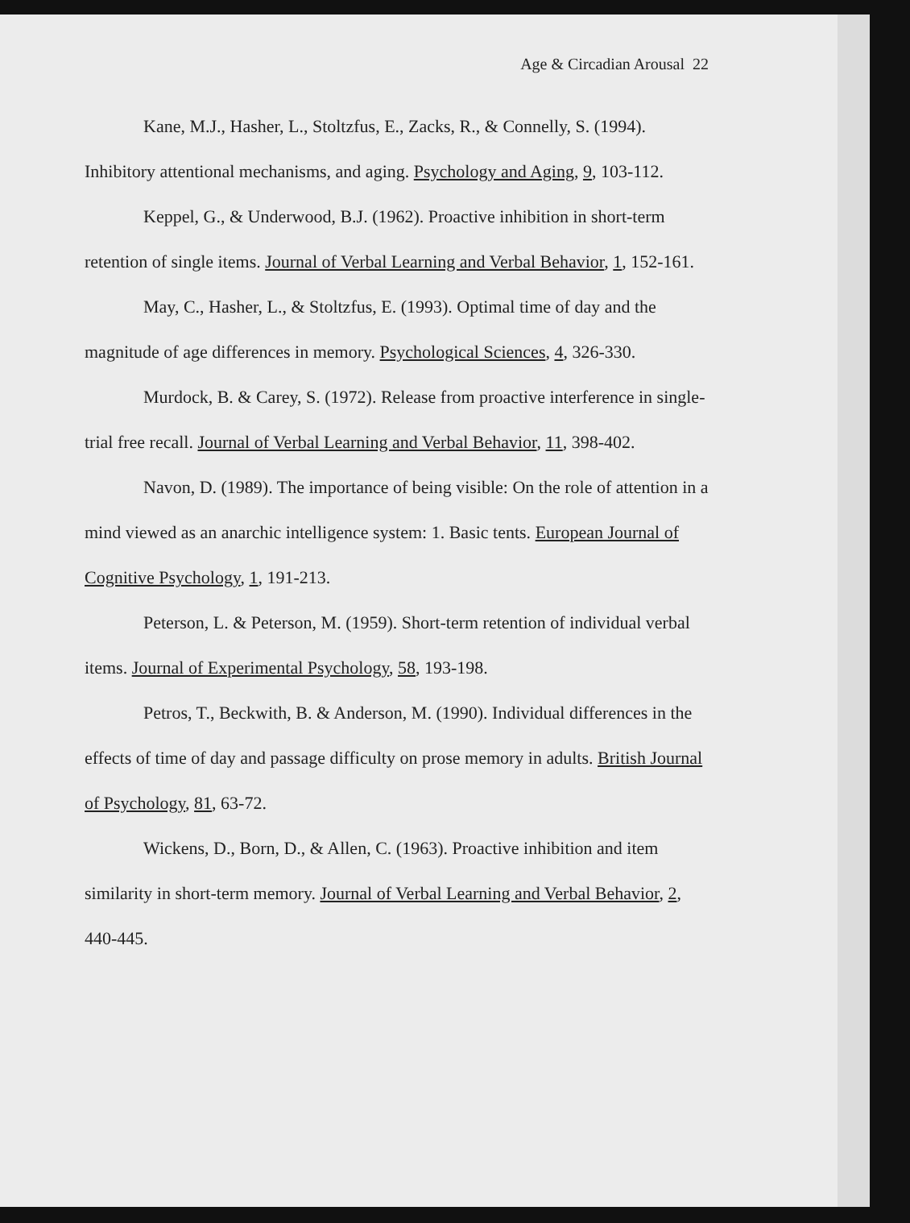Age & Circadian Arousal 22
Kane, M.J., Hasher, L., Stoltzfus, E., Zacks, R., & Connelly, S. (1994). Inhibitory attentional mechanisms, and aging. Psychology and Aging, 9, 103-112.
Keppel, G., & Underwood, B.J. (1962). Proactive inhibition in short-term retention of single items. Journal of Verbal Learning and Verbal Behavior, 1, 152-161.
May, C., Hasher, L., & Stoltzfus, E. (1993). Optimal time of day and the magnitude of age differences in memory. Psychological Sciences, 4, 326-330.
Murdock, B. & Carey, S. (1972). Release from proactive interference in single-trial free recall. Journal of Verbal Learning and Verbal Behavior, 11, 398-402.
Navon, D. (1989). The importance of being visible: On the role of attention in a mind viewed as an anarchic intelligence system: 1. Basic tents. European Journal of Cognitive Psychology, 1, 191-213.
Peterson, L. & Peterson, M. (1959). Short-term retention of individual verbal items. Journal of Experimental Psychology, 58, 193-198.
Petros, T., Beckwith, B. & Anderson, M. (1990). Individual differences in the effects of time of day and passage difficulty on prose memory in adults. British Journal of Psychology, 81, 63-72.
Wickens, D., Born, D., & Allen, C. (1963). Proactive inhibition and item similarity in short-term memory. Journal of Verbal Learning and Verbal Behavior, 2, 440-445.